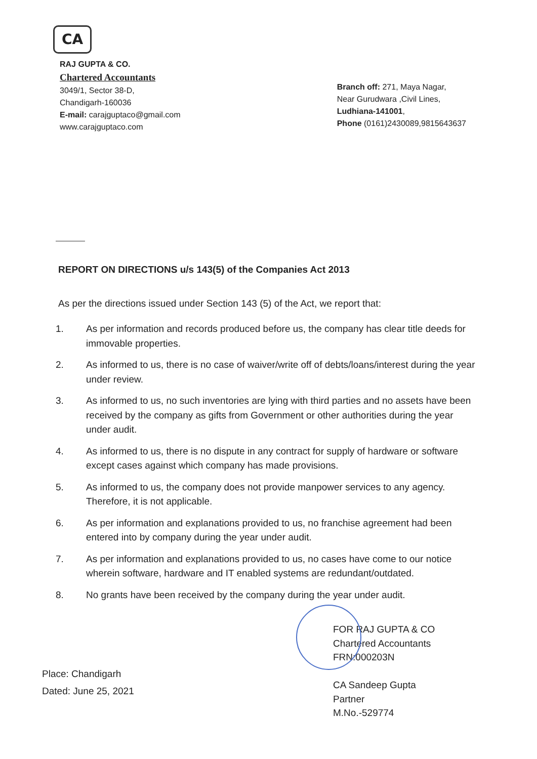CA
RAJ GUPTA & CO.
Chartered Accountants
3049/1, Sector 38-D,
Chandigarh-160036
E-mail: carajguptaco@gmail.com
www.carajguptaco.com
Branch off: 271, Maya Nagar,
Near Gurudwara ,Civil Lines,
Ludhiana-141001,
Phone (0161)2430089,9815643637
REPORT ON DIRECTIONS u/s 143(5) of the Companies Act 2013
As per the directions issued under Section 143 (5) of the Act, we report that:
1. As per information and records produced before us, the company has clear title deeds for immovable properties.
2. As informed to us, there is no case of waiver/write off of debts/loans/interest during the year under review.
3. As informed to us, no such inventories are lying with third parties and no assets have been received by the company as gifts from Government or other authorities during the year under audit.
4. As informed to us, there is no dispute in any contract for supply of hardware or software except cases against which company has made provisions.
5. As informed to us, the company does not provide manpower services to any agency. Therefore, it is not applicable.
6. As per information and explanations provided to us, no franchise agreement had been entered into by company during the year under audit.
7. As per information and explanations provided to us, no cases have come to our notice wherein software, hardware and IT enabled systems are redundant/outdated.
8. No grants have been received by the company during the year under audit.
FOR RAJ GUPTA & CO
Chartered Accountants
FRN:000203N
CA Sandeep Gupta
Partner
M.No.-529774
Place: Chandigarh
Dated: June 25, 2021